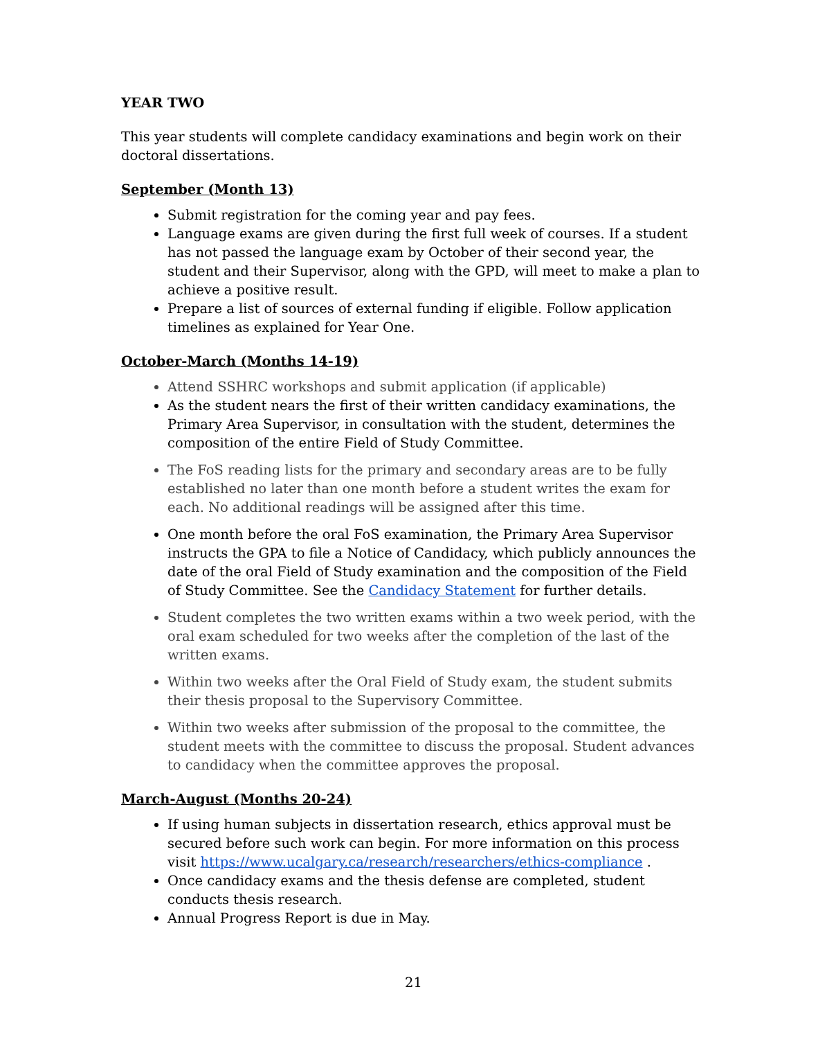YEAR TWO
This year students will complete candidacy examinations and begin work on their doctoral dissertations.
September (Month 13)
Submit registration for the coming year and pay fees.
Language exams are given during the first full week of courses. If a student has not passed the language exam by October of their second year, the student and their Supervisor, along with the GPD, will meet to make a plan to achieve a positive result.
Prepare a list of sources of external funding if eligible. Follow application timelines as explained for Year One.
October-March (Months 14-19)
Attend SSHRC workshops and submit application (if applicable)
As the student nears the first of their written candidacy examinations, the Primary Area Supervisor, in consultation with the student, determines the composition of the entire Field of Study Committee.
The FoS reading lists for the primary and secondary areas are to be fully established no later than one month before a student writes the exam for each. No additional readings will be assigned after this time.
One month before the oral FoS examination, the Primary Area Supervisor instructs the GPA to file a Notice of Candidacy, which publicly announces the date of the oral Field of Study examination and the composition of the Field of Study Committee. See the Candidacy Statement for further details.
Student completes the two written exams within a two week period, with the oral exam scheduled for two weeks after the completion of the last of the written exams.
Within two weeks after the Oral Field of Study exam, the student submits their thesis proposal to the Supervisory Committee.
Within two weeks after submission of the proposal to the committee, the student meets with the committee to discuss the proposal. Student advances to candidacy when the committee approves the proposal.
March-August (Months 20-24)
If using human subjects in dissertation research, ethics approval must be secured before such work can begin. For more information on this process visit https://www.ucalgary.ca/research/researchers/ethics-compliance .
Once candidacy exams and the thesis defense are completed, student conducts thesis research.
Annual Progress Report is due in May.
21